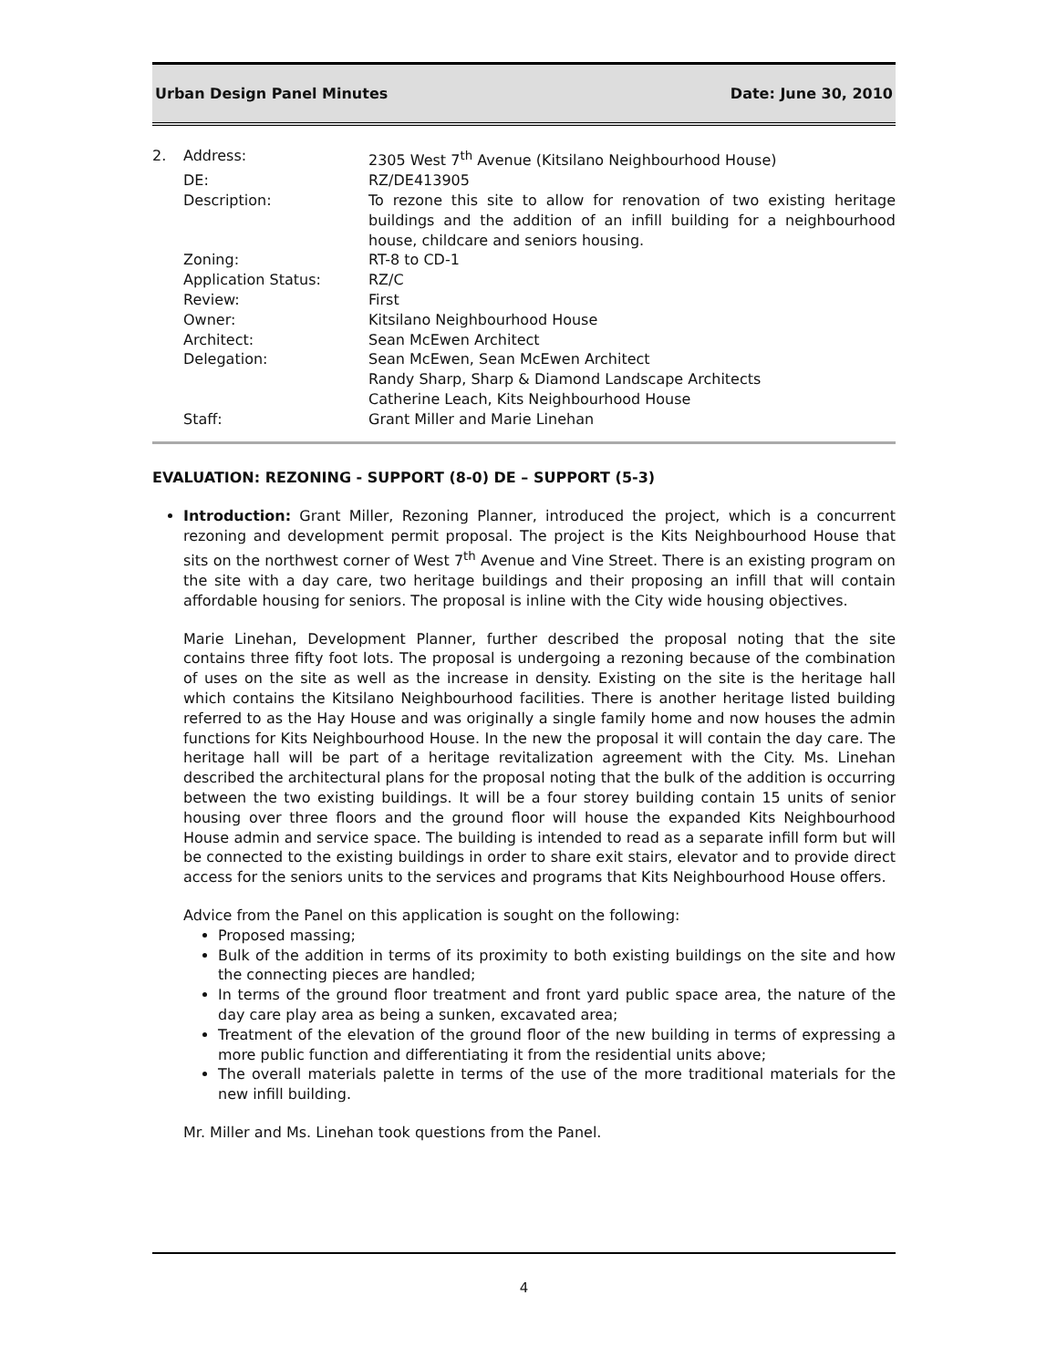Urban Design Panel Minutes Date: June 30, 2010
| 2. | Address: | 2305 West 7<sup>th</sup> Avenue (Kitsilano Neighbourhood House) |
| | DE: | RZ/DE413905 |
| | Description: | To rezone this site to allow for renovation of two existing heritage buildings and the addition of an infill building for a neighbourhood house, childcare and seniors housing. |
| | Zoning: | RT-8 to CD-1 |
| | Application Status: | RZ/C |
| | Review: | First |
| | Owner: | Kitsilano Neighbourhood House |
| | Architect: | Sean McEwen Architect |
| | Delegation: | Sean McEwen, Sean McEwen Architect Randy Sharp, Sharp & Diamond Landscape Architects Catherine Leach, Kits Neighbourhood House |
| | Staff: | Grant Miller and Marie Linehan |
EVALUATION: REZONING - SUPPORT (8-0) DE – SUPPORT (5-3)
Introduction: Grant Miller, Rezoning Planner, introduced the project, which is a concurrent rezoning and development permit proposal. The project is the Kits Neighbourhood House that sits on the northwest corner of West 7<sup>th</sup> Avenue and Vine Street. There is an existing program on the site with a day care, two heritage buildings and their proposing an infill that will contain affordable housing for seniors. The proposal is inline with the City wide housing objectives.
Marie Linehan, Development Planner, further described the proposal noting that the site contains three fifty foot lots. The proposal is undergoing a rezoning because of the combination of uses on the site as well as the increase in density. Existing on the site is the heritage hall which contains the Kitsilano Neighbourhood facilities. There is another heritage listed building referred to as the Hay House and was originally a single family home and now houses the admin functions for Kits Neighbourhood House. In the new the proposal it will contain the day care. The heritage hall will be part of a heritage revitalization agreement with the City. Ms. Linehan described the architectural plans for the proposal noting that the bulk of the addition is occurring between the two existing buildings. It will be a four storey building contain 15 units of senior housing over three floors and the ground floor will house the expanded Kits Neighbourhood House admin and service space. The building is intended to read as a separate infill form but will be connected to the existing buildings in order to share exit stairs, elevator and to provide direct access for the seniors units to the services and programs that Kits Neighbourhood House offers.
Advice from the Panel on this application is sought on the following:
Proposed massing;
Bulk of the addition in terms of its proximity to both existing buildings on the site and how the connecting pieces are handled;
In terms of the ground floor treatment and front yard public space area, the nature of the day care play area as being a sunken, excavated area;
Treatment of the elevation of the ground floor of the new building in terms of expressing a more public function and differentiating it from the residential units above;
The overall materials palette in terms of the use of the more traditional materials for the new infill building.
Mr. Miller and Ms. Linehan took questions from the Panel.
4